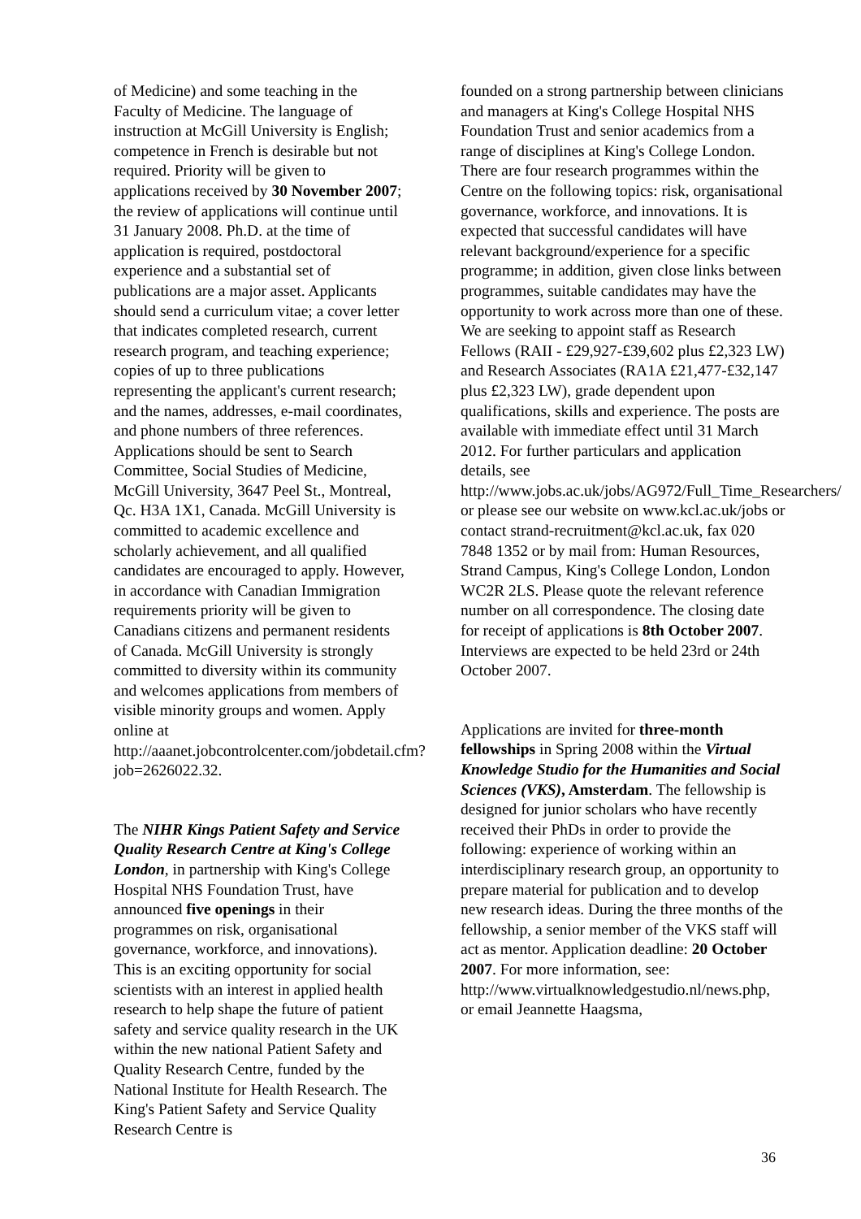of Medicine) and some teaching in the Faculty of Medicine. The language of instruction at McGill University is English; competence in French is desirable but not required. Priority will be given to applications received by 30 November 2007; the review of applications will continue until 31 January 2008. Ph.D. at the time of application is required, postdoctoral experience and a substantial set of publications are a major asset. Applicants should send a curriculum vitae; a cover letter that indicates completed research, current research program, and teaching experience; copies of up to three publications representing the applicant's current research; and the names, addresses, e-mail coordinates, and phone numbers of three references. Applications should be sent to Search Committee, Social Studies of Medicine, McGill University, 3647 Peel St., Montreal, Qc. H3A 1X1, Canada. McGill University is committed to academic excellence and scholarly achievement, and all qualified candidates are encouraged to apply. However, in accordance with Canadian Immigration requirements priority will be given to Canadians citizens and permanent residents of Canada. McGill University is strongly committed to diversity within its community and welcomes applications from members of visible minority groups and women. Apply online at http://aaanet.jobcontrolcenter.com/jobdetail.cfm?job=2626022.32.
The NIHR Kings Patient Safety and Service Quality Research Centre at King's College London, in partnership with King's College Hospital NHS Foundation Trust, have announced five openings in their programmes on risk, organisational governance, workforce, and innovations). This is an exciting opportunity for social scientists with an interest in applied health research to help shape the future of patient safety and service quality research in the UK within the new national Patient Safety and Quality Research Centre, funded by the National Institute for Health Research. The King's Patient Safety and Service Quality Research Centre is
founded on a strong partnership between clinicians and managers at King's College Hospital NHS Foundation Trust and senior academics from a range of disciplines at King's College London. There are four research programmes within the Centre on the following topics: risk, organisational governance, workforce, and innovations. It is expected that successful candidates will have relevant background/experience for a specific programme; in addition, given close links between programmes, suitable candidates may have the opportunity to work across more than one of these. We are seeking to appoint staff as Research Fellows (RAII - £29,927-£39,602 plus £2,323 LW) and Research Associates (RA1A £21,477-£32,147 plus £2,323 LW), grade dependent upon qualifications, skills and experience. The posts are available with immediate effect until 31 March 2012. For further particulars and application details, see http://www.jobs.ac.uk/jobs/AG972/Full_Time_Researchers/ or please see our website on www.kcl.ac.uk/jobs or contact strand-recruitment@kcl.ac.uk, fax 020 7848 1352 or by mail from: Human Resources, Strand Campus, King's College London, London WC2R 2LS. Please quote the relevant reference number on all correspondence. The closing date for receipt of applications is 8th October 2007. Interviews are expected to be held 23rd or 24th October 2007.
Applications are invited for three-month fellowships in Spring 2008 within the Virtual Knowledge Studio for the Humanities and Social Sciences (VKS), Amsterdam. The fellowship is designed for junior scholars who have recently received their PhDs in order to provide the following: experience of working within an interdisciplinary research group, an opportunity to prepare material for publication and to develop new research ideas. During the three months of the fellowship, a senior member of the VKS staff will act as mentor. Application deadline: 20 October 2007. For more information, see: http://www.virtualknowledgestudio.nl/news.php, or email Jeannette Haagsma,
36